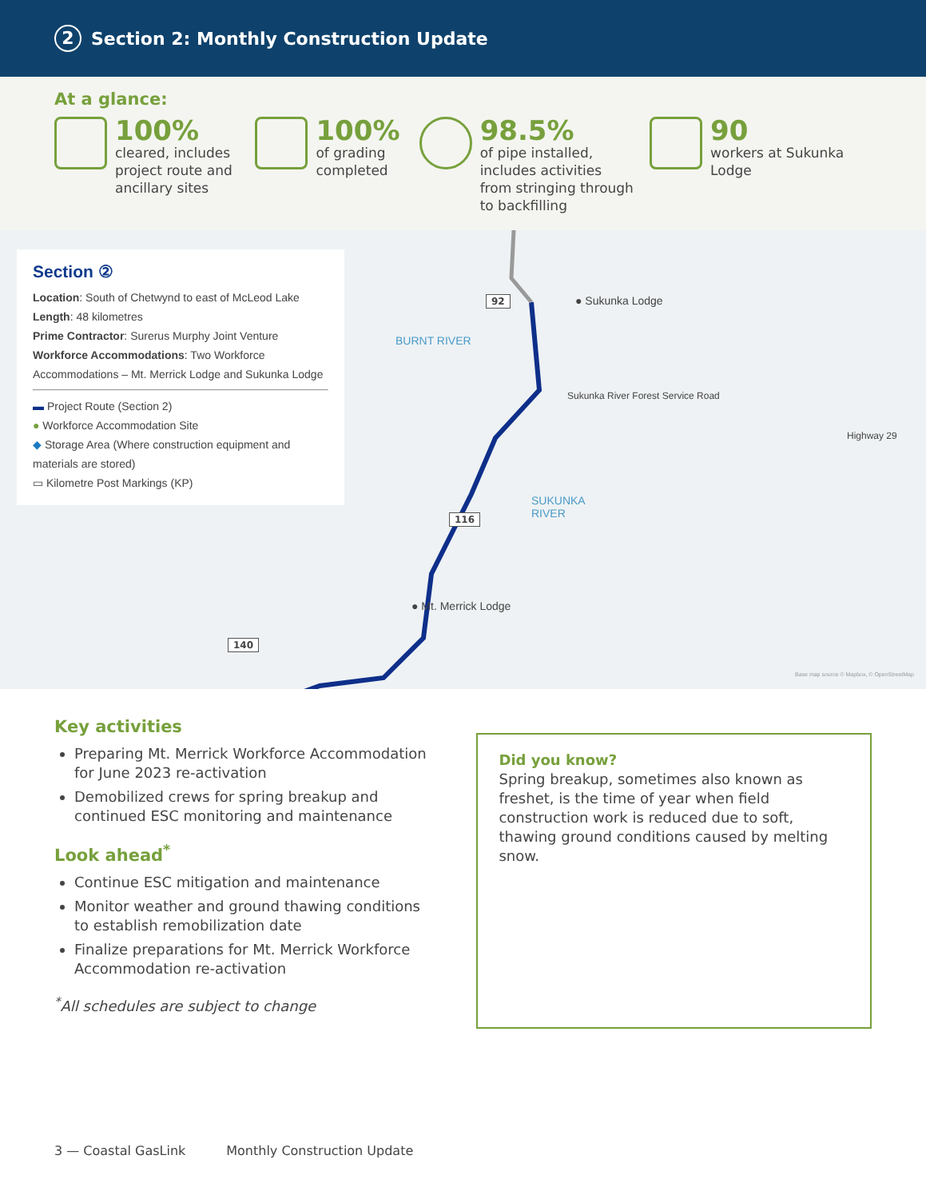2 Section 2: Monthly Construction Update
At a glance:
100%
cleared, includes project route and ancillary sites
100%
of grading completed
98.5%
of pipe installed, includes activities from stringing through to backfilling
90
workers at Sukunka Lodge
Section ②
Location: South of Chetwynd to east of McLeod Lake
Length: 48 kilometres
Prime Contractor: Surerus Murphy Joint Venture
Workforce Accommodations: Two Workforce Accommodations – Mt. Merrick Lodge and Sukunka Lodge
▬ Project Route (Section 2)
● Workforce Accommodation Site
◆ Storage Area (Where construction equipment and materials are stored)
▭ Kilometre Post Markings (KP)
92
116
140
● Sukunka Lodge
BURNT RIVER
SUKUNKA
RIVER
● Mt. Merrick Lodge
Sukunka River Forest Service Road
Highway 29
Base map source © Mapbox, © OpenStreetMap
Key activities
Preparing Mt. Merrick Workforce Accommodation for June 2023 re-activation
Demobilized crews for spring breakup and continued ESC monitoring and maintenance
Look ahead<sup>*</sup>
Continue ESC mitigation and maintenance
Monitor weather and ground thawing conditions to establish remobilization date
Finalize preparations for Mt. Merrick Workforce Accommodation re-activation
<sup>*</sup> All schedules are subject to change
Did you know?
Spring breakup, sometimes also known as freshet, is the time of year when field construction work is reduced due to soft, thawing ground conditions caused by melting snow.
3 — Coastal GasLink Monthly Construction Update